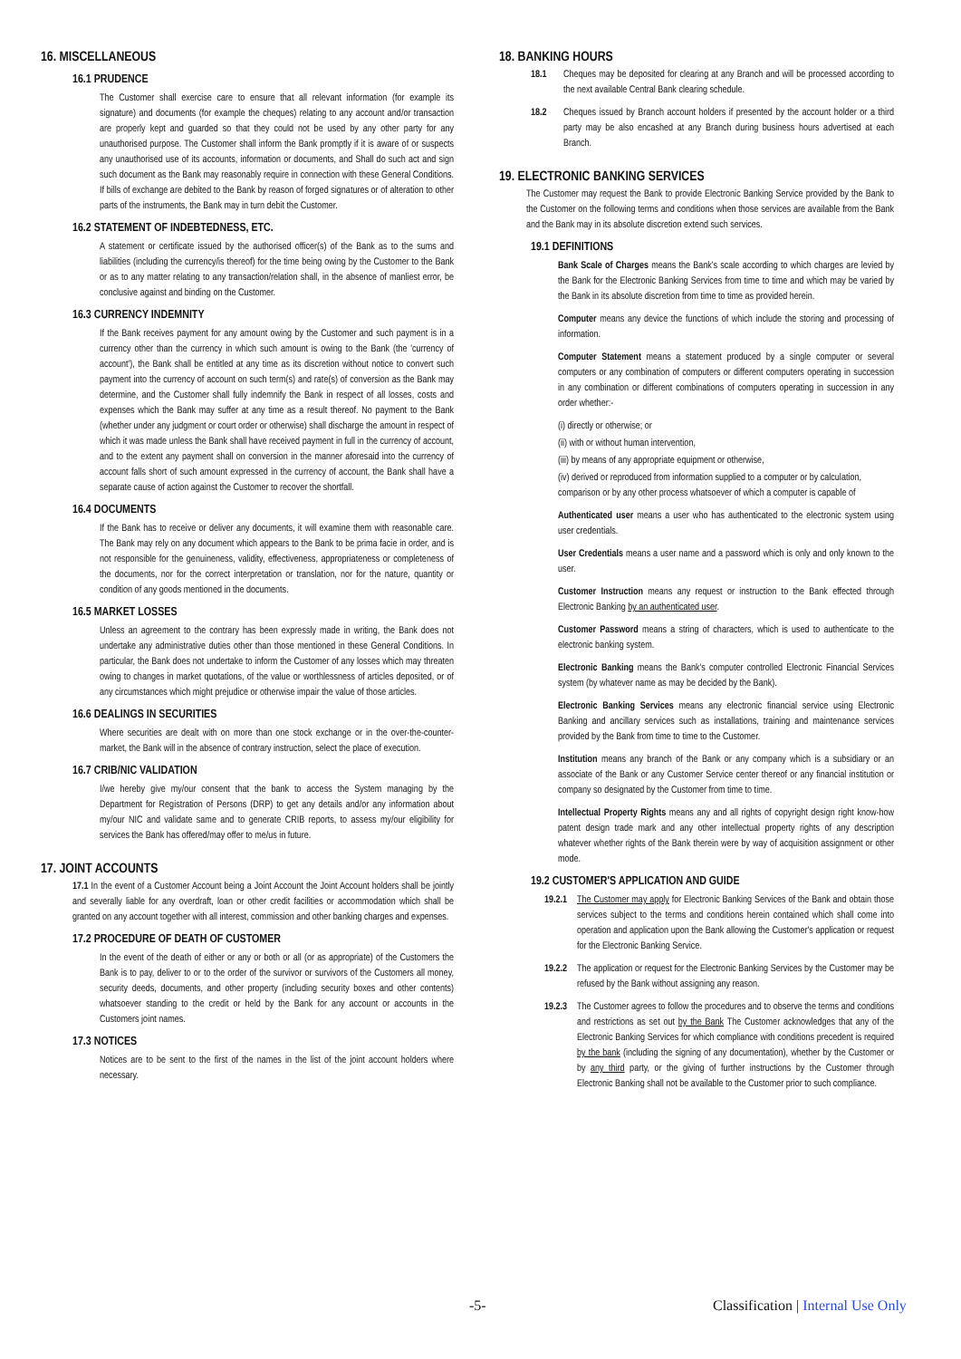16. MISCELLANEOUS
16.1 PRUDENCE
The Customer shall exercise care to ensure that all relevant information (for example its signature) and documents (for example the cheques) relating to any account and/or transaction are properly kept and guarded so that they could not be used by any other party for any unauthorised purpose. The Customer shall inform the Bank promptly if it is aware of or suspects any unauthorised use of its accounts, information or documents, and Shall do such act and sign such document as the Bank may reasonably require in connection with these General Conditions. If bills of exchange are debited to the Bank by reason of forged signatures or of alteration to other parts of the instruments, the Bank may in turn debit the Customer.
16.2 STATEMENT OF INDEBTEDNESS, ETC.
A statement or certificate issued by the authorised officer(s) of the Bank as to the sums and liabilities (including the currency/is thereof) for the time being owing by the Customer to the Bank or as to any matter relating to any transaction/relation shall, in the absence of manliest error, be conclusive against and binding on the Customer.
16.3 CURRENCY INDEMNITY
If the Bank receives payment for any amount owing by the Customer and such payment is in a currency other than the currency in which such amount is owing to the Bank (the 'currency of account'), the Bank shall be entitled at any time as its discretion without notice to convert such payment into the currency of account on such term(s) and rate(s) of conversion as the Bank may determine, and the Customer shall fully indemnify the Bank in respect of all losses, costs and expenses which the Bank may suffer at any time as a result thereof. No payment to the Bank (whether under any judgment or court order or otherwise) shall discharge the amount in respect of which it was made unless the Bank shall have received payment in full in the currency of account, and to the extent any payment shall on conversion in the manner aforesaid into the currency of account falls short of such amount expressed in the currency of account, the Bank shall have a separate cause of action against the Customer to recover the shortfall.
16.4 DOCUMENTS
If the Bank has to receive or deliver any documents, it will examine them with reasonable care. The Bank may rely on any document which appears to the Bank to be prima facie in order, and is not responsible for the genuineness, validity, effectiveness, appropriateness or completeness of the documents, nor for the correct interpretation or translation, nor for the nature, quantity or condition of any goods mentioned in the documents.
16.5 MARKET LOSSES
Unless an agreement to the contrary has been expressly made in writing, the Bank does not undertake any administrative duties other than those mentioned in these General Conditions. In particular, the Bank does not undertake to inform the Customer of any losses which may threaten owing to changes in market quotations, of the value or worthlessness of articles deposited, or of any circumstances which might prejudice or otherwise impair the value of those articles.
16.6 DEALINGS IN SECURITIES
Where securities are dealt with on more than one stock exchange or in the over-the-counter-market, the Bank will in the absence of contrary instruction, select the place of execution.
16.7 CRIB/NIC VALIDATION
I/we hereby give my/our consent that the bank to access the System managing by the Department for Registration of Persons (DRP) to get any details and/or any information about my/our NIC and validate same and to generate CRIB reports, to assess my/our eligibility for services the Bank has offered/may offer to me/us in future.
17. JOINT ACCOUNTS
17.1 In the event of a Customer Account being a Joint Account the Joint Account holders shall be jointly and severally liable for any overdraft, loan or other credit facilities or accommodation which shall be granted on any account together with all interest, commission and other banking charges and expenses.
17.2 PROCEDURE OF DEATH OF CUSTOMER
In the event of the death of either or any or both or all (or as appropriate) of the Customers the Bank is to pay, deliver to or to the order of the survivor or survivors of the Customers all money, security deeds, documents, and other property (including security boxes and other contents) whatsoever standing to the credit or held by the Bank for any account or accounts in the Customers joint names.
17.3 NOTICES
Notices are to be sent to the first of the names in the list of the joint account holders where necessary.
18. BANKING HOURS
18.1 Cheques may be deposited for clearing at any Branch and will be processed according to the next available Central Bank clearing schedule.
18.2 Cheques issued by Branch account holders if presented by the account holder or a third party may be also encashed at any Branch during business hours advertised at each Branch.
19. ELECTRONIC BANKING SERVICES
The Customer may request the Bank to provide Electronic Banking Service provided by the Bank to the Customer on the following terms and conditions when those services are available from the Bank and the Bank may in its absolute discretion extend such services.
19.1 DEFINITIONS
Bank Scale of Charges means the Bank's scale according to which charges are levied by the Bank for the Electronic Banking Services from time to time and which may be varied by the Bank in its absolute discretion from time to time as provided herein.
Computer means any device the functions of which include the storing and processing of information.
Computer Statement means a statement produced by a single computer or several computers or any combination of computers or different computers operating in succession in any combination or different combinations of computers operating in succession in any order whether:-
(i) directly or otherwise; or
(ii) with or without human intervention,
(iii) by means of any appropriate equipment or otherwise,
(iv) derived or reproduced from information supplied to a computer or by calculation, comparison or by any other process whatsoever of which a computer is capable of
Authenticated user means a user who has authenticated to the electronic system using user credentials.
User Credentials means a user name and a password which is only and only known to the user.
Customer Instruction means any request or instruction to the Bank effected through Electronic Banking by an authenticated user.
Customer Password means a string of characters, which is used to authenticate to the electronic banking system.
Electronic Banking means the Bank's computer controlled Electronic Financial Services system (by whatever name as may be decided by the Bank).
Electronic Banking Services means any electronic financial service using Electronic Banking and ancillary services such as installations, training and maintenance services provided by the Bank from time to time to the Customer.
Institution means any branch of the Bank or any company which is a subsidiary or an associate of the Bank or any Customer Service center thereof or any financial institution or company so designated by the Customer from time to time.
Intellectual Property Rights means any and all rights of copyright design right know-how patent design trade mark and any other intellectual property rights of any description whatever whether rights of the Bank therein were by way of acquisition assignment or other mode.
19.2 CUSTOMER'S APPLICATION AND GUIDE
19.2.1 The Customer may apply for Electronic Banking Services of the Bank and obtain those services subject to the terms and conditions herein contained which shall come into operation and application upon the Bank allowing the Customer's application or request for the Electronic Banking Service.
19.2.2 The application or request for the Electronic Banking Services by the Customer may be refused by the Bank without assigning any reason.
19.2.3 The Customer agrees to follow the procedures and to observe the terms and conditions and restrictions as set out by the Bank The Customer acknowledges that any of the Electronic Banking Services for which compliance with conditions precedent is required by the bank (including the signing of any documentation), whether by the Customer or by any third party, or the giving of further instructions by the Customer through Electronic Banking shall not be available to the Customer prior to such compliance.
-5- Classification | Internal Use Only